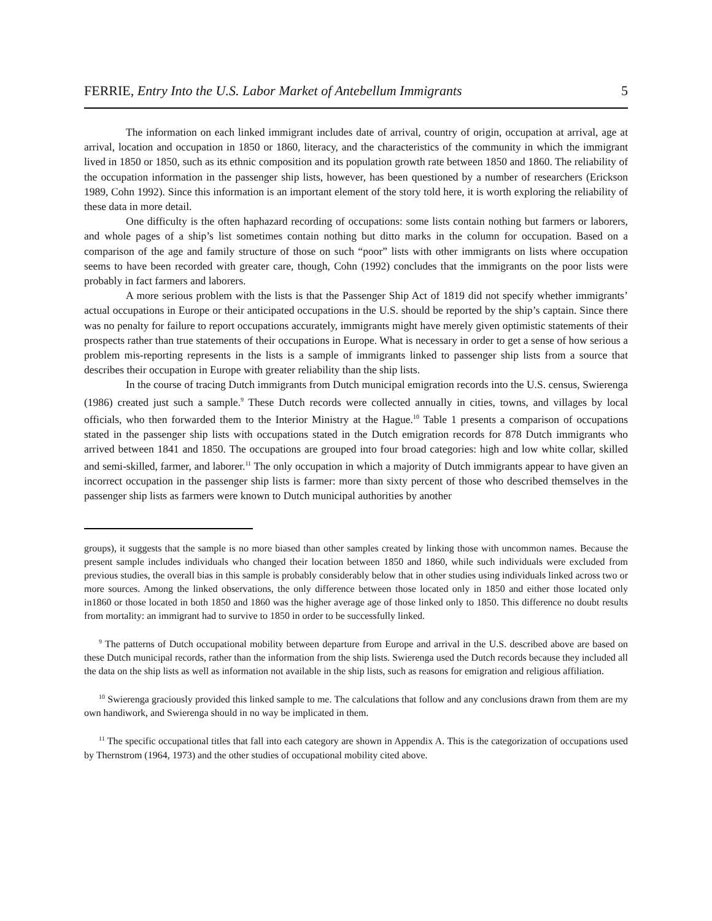FERRIE, Entry Into the U.S. Labor Market of Antebellum Immigrants 5
The information on each linked immigrant includes date of arrival, country of origin, occupation at arrival, age at arrival, location and occupation in 1850 or 1860, literacy, and the characteristics of the community in which the immigrant lived in 1850 or 1850, such as its ethnic composition and its population growth rate between 1850 and 1860. The reliability of the occupation information in the passenger ship lists, however, has been questioned by a number of researchers (Erickson 1989, Cohn 1992). Since this information is an important element of the story told here, it is worth exploring the reliability of these data in more detail.
One difficulty is the often haphazard recording of occupations: some lists contain nothing but farmers or laborers, and whole pages of a ship’s list sometimes contain nothing but ditto marks in the column for occupation. Based on a comparison of the age and family structure of those on such “poor” lists with other immigrants on lists where occupation seems to have been recorded with greater care, though, Cohn (1992) concludes that the immigrants on the poor lists were probably in fact farmers and laborers.
A more serious problem with the lists is that the Passenger Ship Act of 1819 did not specify whether immigrants’ actual occupations in Europe or their anticipated occupations in the U.S. should be reported by the ship’s captain. Since there was no penalty for failure to report occupations accurately, immigrants might have merely given optimistic statements of their prospects rather than true statements of their occupations in Europe. What is necessary in order to get a sense of how serious a problem mis-reporting represents in the lists is a sample of immigrants linked to passenger ship lists from a source that describes their occupation in Europe with greater reliability than the ship lists.
In the course of tracing Dutch immigrants from Dutch municipal emigration records into the U.S. census, Swierenga (1986) created just such a sample.<sup>9</sup> These Dutch records were collected annually in cities, towns, and villages by local officials, who then forwarded them to the Interior Ministry at the Hague.<sup>10</sup> Table 1 presents a comparison of occupations stated in the passenger ship lists with occupations stated in the Dutch emigration records for 878 Dutch immigrants who arrived between 1841 and 1850. The occupations are grouped into four broad categories: high and low white collar, skilled and semi-skilled, farmer, and laborer.<sup>11</sup> The only occupation in which a majority of Dutch immigrants appear to have given an incorrect occupation in the passenger ship lists is farmer: more than sixty percent of those who described themselves in the passenger ship lists as farmers were known to Dutch municipal authorities by another
groups), it suggests that the sample is no more biased than other samples created by linking those with uncommon names. Because the present sample includes individuals who changed their location between 1850 and 1860, while such individuals were excluded from previous studies, the overall bias in this sample is probably considerably below that in other studies using individuals linked across two or more sources. Among the linked observations, the only difference between those located only in 1850 and either those located only in1860 or those located in both 1850 and 1860 was the higher average age of those linked only to 1850. This difference no doubt results from mortality: an immigrant had to survive to 1850 in order to be successfully linked.
<sup>9</sup> The patterns of Dutch occupational mobility between departure from Europe and arrival in the U.S. described above are based on these Dutch municipal records, rather than the information from the ship lists. Swierenga used the Dutch records because they included all the data on the ship lists as well as information not available in the ship lists, such as reasons for emigration and religious affiliation.
<sup>10</sup> Swierenga graciously provided this linked sample to me. The calculations that follow and any conclusions drawn from them are my own handiwork, and Swierenga should in no way be implicated in them.
<sup>11</sup> The specific occupational titles that fall into each category are shown in Appendix A. This is the categorization of occupations used by Thernstrom (1964, 1973) and the other studies of occupational mobility cited above.